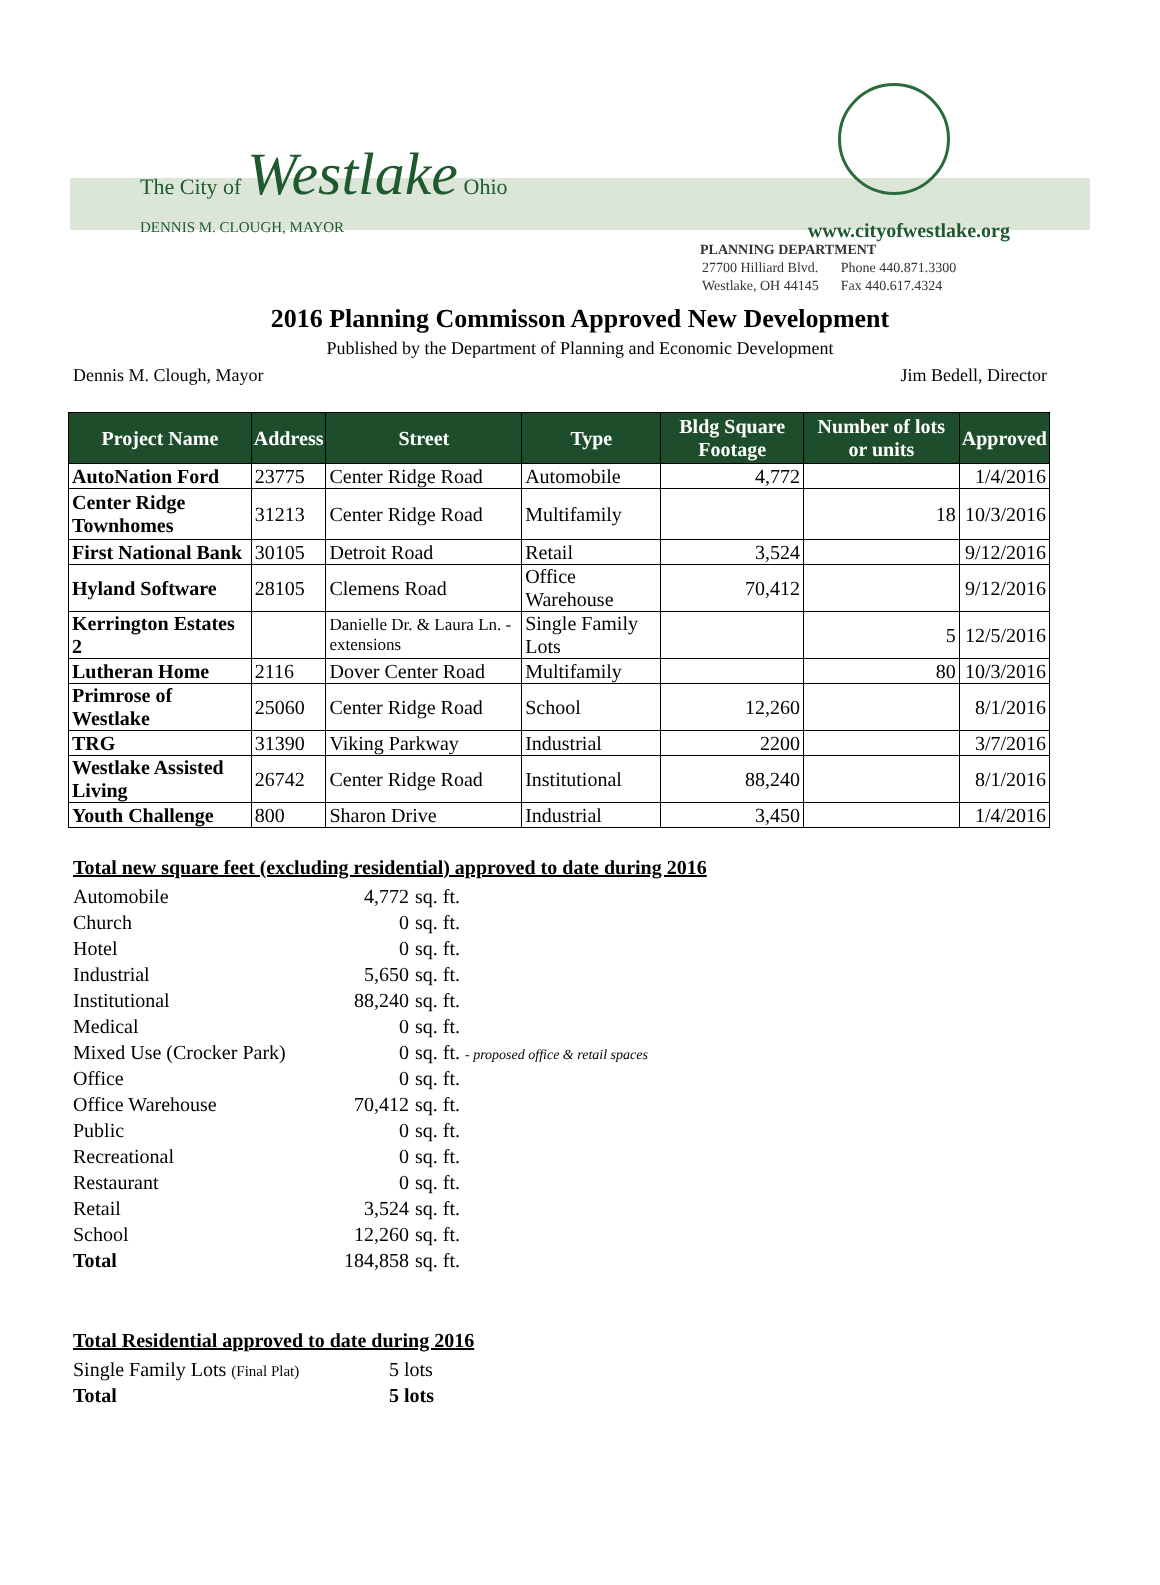The City of Westlake Ohio
DENNIS M. CLOUGH, MAYOR www.cityofwestlake.org
PLANNING DEPARTMENT
| 27700 Hilliard Blvd. | Phone 440.871.3300 |
| Westlake, OH 44145 | Fax 440.617.4324 |
2016 Planning Commisson Approved New Development
Published by the Department of Planning and Economic Development
Dennis M. Clough, Mayor Jim Bedell, Director
| Project Name | Address | Street | Type | Bldg Square Footage | Number of lots or units | Approved |
| --- | --- | --- | --- | --- | --- | --- |
| AutoNation Ford | 23775 | Center Ridge Road | Automobile | 4,772 | | 1/4/2016 |
| Center Ridge Townhomes | 31213 | Center Ridge Road | Multifamily | | 18 | 10/3/2016 |
| First National Bank | 30105 | Detroit Road | Retail | 3,524 | | 9/12/2016 |
| Hyland Software | 28105 | Clemens Road | Office Warehouse | 70,412 | | 9/12/2016 |
| Kerrington Estates 2 | | Danielle Dr. & Laura Ln. - extensions | Single Family Lots | | 5 | 12/5/2016 |
| Lutheran Home | 2116 | Dover Center Road | Multifamily | | 80 | 10/3/2016 |
| Primrose of Westlake | 25060 | Center Ridge Road | School | 12,260 | | 8/1/2016 |
| TRG | 31390 | Viking Parkway | Industrial | 2200 | | 3/7/2016 |
| Westlake Assisted Living | 26742 | Center Ridge Road | Institutional | 88,240 | | 8/1/2016 |
| Youth Challenge | 800 | Sharon Drive | Industrial | 3,450 | | 1/4/2016 |
Total new square feet (excluding residential) approved to date during 2016
| Automobile | 4,772 | sq. ft. |
| Church | 0 | sq. ft. |
| Hotel | 0 | sq. ft. |
| Industrial | 5,650 | sq. ft. |
| Institutional | 88,240 | sq. ft. |
| Medical | 0 | sq. ft. |
| Mixed Use (Crocker Park) | 0 | sq. ft. - proposed office & retail spaces |
| Office | 0 | sq. ft. |
| Office Warehouse | 70,412 | sq. ft. |
| Public | 0 | sq. ft. |
| Recreational | 0 | sq. ft. |
| Restaurant | 0 | sq. ft. |
| Retail | 3,524 | sq. ft. |
| School | 12,260 | sq. ft. |
| Total | 184,858 | sq. ft. |
Total Residential approved to date during 2016
| Single Family Lots (Final Plat) | 5 lots |
| Total | 5 lots |